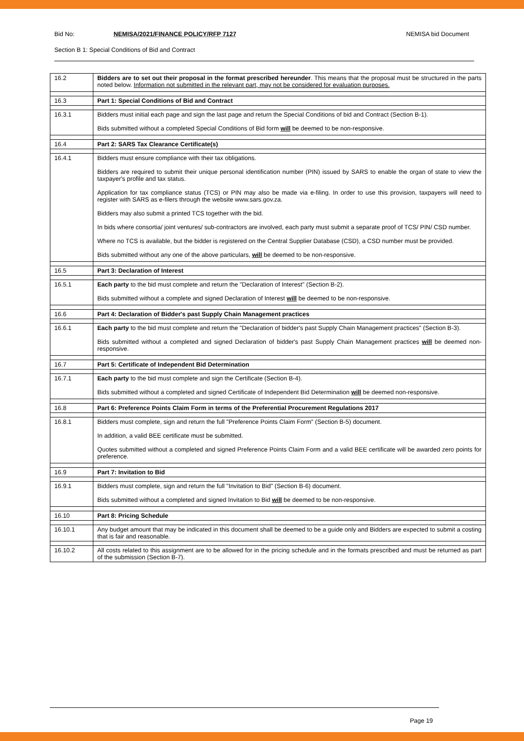Bid No: NEMISA/2021/FINANCE POLICY/RFP 7127 NEMISA bid Document
Section B 1: Special Conditions of Bid and Contract
| 16.2 | Bidders are to set out their proposal in the format prescribed hereunder . This means that the proposal must be structured in the parts noted below. Information not submitted in the relevant part, may not be considered for evaluation purposes. |
| 16.3 | Part 1: Special Conditions of Bid and Contract |
| 16.3.1 | Bidders must initial each page and sign the last page and return the Special Conditions of bid and Contract (Section B-1). Bids submitted without a completed Special Conditions of Bid form will be deemed to be non-responsive. |
| 16.4 | Part 2: SARS Tax Clearance Certificate(s) |
| 16.4.1 | Bidders must ensure compliance with their tax obligations. Bidders are required to submit their unique personal identification number (PIN) issued by SARS to enable the organ of state to view the taxpayer's profile and tax status. Application for tax compliance status (TCS) or PIN may also be made via e-filing. In order to use this provision, taxpayers will need to register with SARS as e-filers through the website www.sars.gov.za. Bidders may also submit a printed TCS together with the bid. In bids where consortia/ joint ventures/ sub-contractors are involved, each party must submit a separate proof of TCS/ PIN/ CSD number. Where no TCS is available, but the bidder is registered on the Central Supplier Database (CSD), a CSD number must be provided. Bids submitted without any one of the above particulars, will be deemed to be non-responsive. |
| 16.5 | Part 3: Declaration of Interest |
| 16.5.1 | Each party to the bid must complete and return the "Declaration of Interest" (Section B-2). Bids submitted without a complete and signed Declaration of Interest will be deemed to be non-responsive. |
| 16.6 | Part 4: Declaration of Bidder's past Supply Chain Management practices |
| 16.6.1 | Each party to the bid must complete and return the "Declaration of bidder's past Supply Chain Management practices" (Section B-3). Bids submitted without a completed and signed Declaration of bidder's past Supply Chain Management practices will be deemed non-responsive. |
| 16.7 | Part 5: Certificate of Independent Bid Determination |
| 16.7.1 | Each party to the bid must complete and sign the Certificate (Section B-4). Bids submitted without a completed and signed Certificate of Independent Bid Determination will be deemed non-responsive. |
| 16.8 | Part 6: Preference Points Claim Form in terms of the Preferential Procurement Regulations 2017 |
| 16.8.1 | Bidders must complete, sign and return the full "Preference Points Claim Form" (Section B-5) document. In addition, a valid BEE certificate must be submitted. Quotes submitted without a completed and signed Preference Points Claim Form and a valid BEE certificate will be awarded zero points for preference. |
| 16.9 | Part 7: Invitation to Bid |
| 16.9.1 | Bidders must complete, sign and return the full "Invitation to Bid" (Section B-6) document. Bids submitted without a completed and signed Invitation to Bid will be deemed to be non-responsive. |
| 16.10 | Part 8: Pricing Schedule |
| 16.10.1 | Any budget amount that may be indicated in this document shall be deemed to be a guide only and Bidders are expected to submit a costing that is fair and reasonable. |
| 16.10.2 | All costs related to this assignment are to be allowed for in the pricing schedule and in the formats prescribed and must be returned as part of the submission (Section B-7). |
Page 19